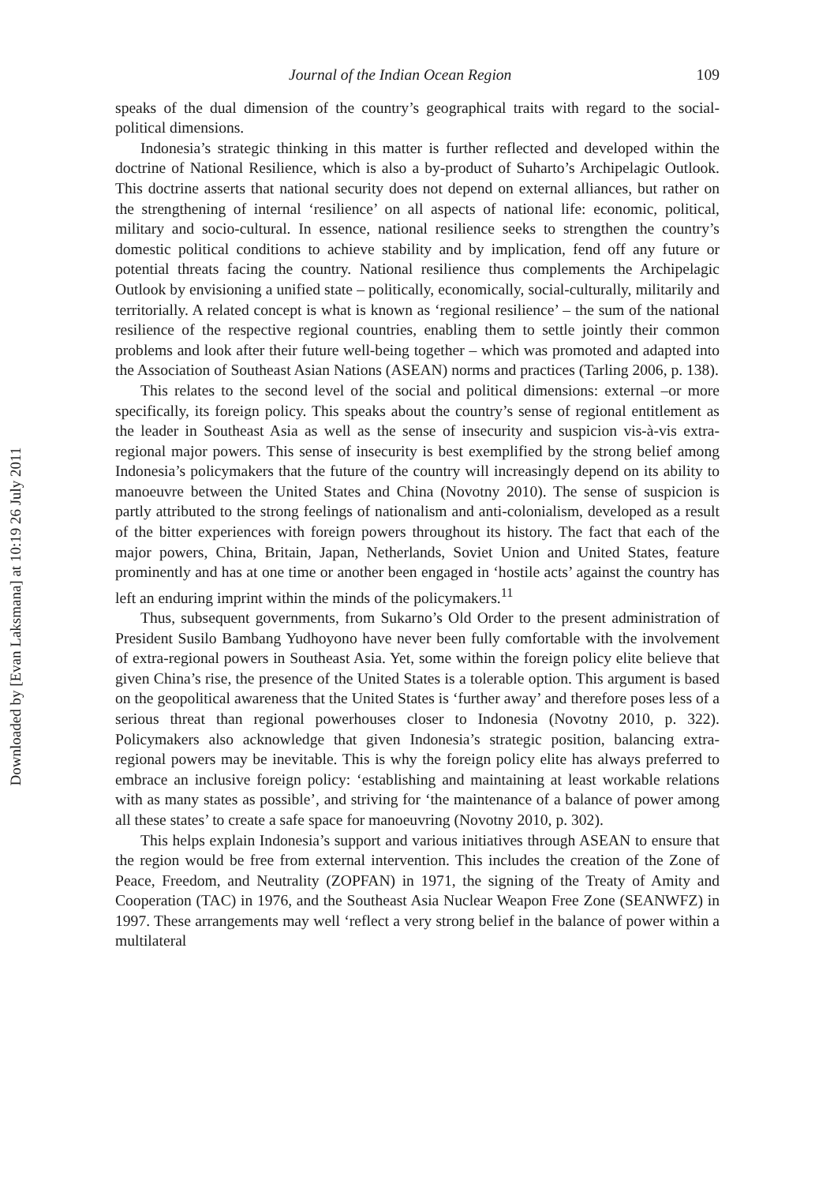Downloaded by [Evan Laksmana] at 10:19 26 July 2011
Journal of the Indian Ocean Region 109
speaks of the dual dimension of the country’s geographical traits with regard to the social-political dimensions.
Indonesia’s strategic thinking in this matter is further reflected and developed within the doctrine of National Resilience, which is also a by-product of Suharto’s Archipelagic Outlook. This doctrine asserts that national security does not depend on external alliances, but rather on the strengthening of internal ‘resilience’ on all aspects of national life: economic, political, military and socio-cultural. In essence, national resilience seeks to strengthen the country’s domestic political conditions to achieve stability and by implication, fend off any future or potential threats facing the country. National resilience thus complements the Archipelagic Outlook by envisioning a unified state – politically, economically, social-culturally, militarily and territorially. A related concept is what is known as ‘regional resilience’ – the sum of the national resilience of the respective regional countries, enabling them to settle jointly their common problems and look after their future well-being together – which was promoted and adapted into the Association of Southeast Asian Nations (ASEAN) norms and practices (Tarling 2006, p. 138).
This relates to the second level of the social and political dimensions: external –or more specifically, its foreign policy. This speaks about the country’s sense of regional entitlement as the leader in Southeast Asia as well as the sense of insecurity and suspicion vis-à-vis extra-regional major powers. This sense of insecurity is best exemplified by the strong belief among Indonesia’s policymakers that the future of the country will increasingly depend on its ability to manoeuvre between the United States and China (Novotny 2010). The sense of suspicion is partly attributed to the strong feelings of nationalism and anti-colonialism, developed as a result of the bitter experiences with foreign powers throughout its history. The fact that each of the major powers, China, Britain, Japan, Netherlands, Soviet Union and United States, feature prominently and has at one time or another been engaged in ‘hostile acts’ against the country has left an enduring imprint within the minds of the policymakers.<sup>11</sup>
Thus, subsequent governments, from Sukarno’s Old Order to the present administration of President Susilo Bambang Yudhoyono have never been fully comfortable with the involvement of extra-regional powers in Southeast Asia. Yet, some within the foreign policy elite believe that given China’s rise, the presence of the United States is a tolerable option. This argument is based on the geopolitical awareness that the United States is ‘further away’ and therefore poses less of a serious threat than regional powerhouses closer to Indonesia (Novotny 2010, p. 322). Policymakers also acknowledge that given Indonesia’s strategic position, balancing extra-regional powers may be inevitable. This is why the foreign policy elite has always preferred to embrace an inclusive foreign policy: ‘establishing and maintaining at least workable relations with as many states as possible’, and striving for ‘the maintenance of a balance of power among all these states’ to create a safe space for manoeuvring (Novotny 2010, p. 302).
This helps explain Indonesia’s support and various initiatives through ASEAN to ensure that the region would be free from external intervention. This includes the creation of the Zone of Peace, Freedom, and Neutrality (ZOPFAN) in 1971, the signing of the Treaty of Amity and Cooperation (TAC) in 1976, and the Southeast Asia Nuclear Weapon Free Zone (SEANWFZ) in 1997. These arrangements may well ‘reflect a very strong belief in the balance of power within a multilateral